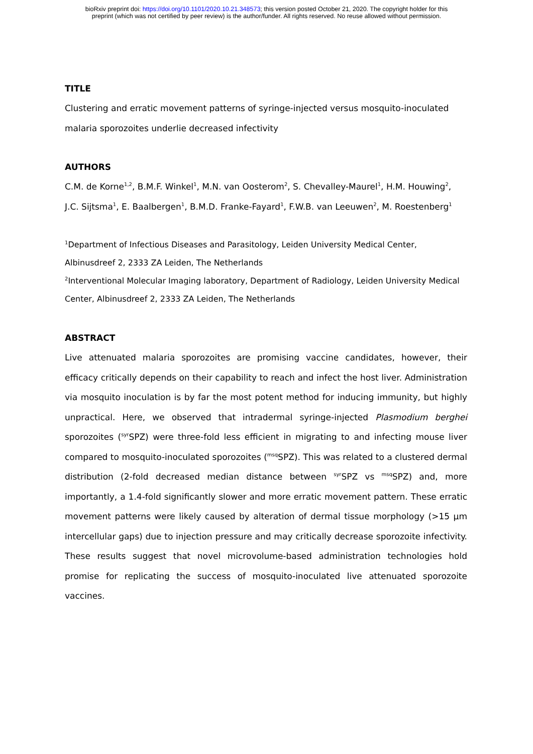bioRxiv preprint doi: https://doi.org/10.1101/2020.10.21.348573; this version posted October 21, 2020. The copyright holder for this
preprint (which was not certified by peer review) is the author/funder. All rights reserved. No reuse allowed without permission.
TITLE
Clustering and erratic movement patterns of syringe-injected versus mosquito-inoculated malaria sporozoites underlie decreased infectivity
AUTHORS
C.M. de Korne<sup>1,2</sup>, B.M.F. Winkel<sup>1</sup>, M.N. van Oosterom<sup>2</sup>, S. Chevalley-Maurel<sup>1</sup>, H.M. Houwing<sup>2</sup>, J.C. Sijtsma<sup>1</sup>, E. Baalbergen<sup>1</sup>, B.M.D. Franke-Fayard<sup>1</sup>, F.W.B. van Leeuwen<sup>2</sup>, M. Roestenberg<sup>1</sup>
<sup>1</sup> Department of Infectious Diseases and Parasitology, Leiden University Medical Center, Albinusdreef 2, 2333 ZA Leiden, The Netherlands
<sup>2</sup> Interventional Molecular Imaging laboratory, Department of Radiology, Leiden University Medical Center, Albinusdreef 2, 2333 ZA Leiden, The Netherlands
ABSTRACT
Live attenuated malaria sporozoites are promising vaccine candidates, however, their efficacy critically depends on their capability to reach and infect the host liver. Administration via mosquito inoculation is by far the most potent method for inducing immunity, but highly unpractical. Here, we observed that intradermal syringe-injected Plasmodium berghei sporozoites (<sup>syr</sup>SPZ) were three-fold less efficient in migrating to and infecting mouse liver compared to mosquito-inoculated sporozoites (<sup>msq</sup>SPZ). This was related to a clustered dermal distribution (2-fold decreased median distance between <sup>syr</sup>SPZ vs <sup>msq</sup>SPZ) and, more importantly, a 1.4-fold significantly slower and more erratic movement pattern. These erratic movement patterns were likely caused by alteration of dermal tissue morphology (>15 µm intercellular gaps) due to injection pressure and may critically decrease sporozoite infectivity. These results suggest that novel microvolume-based administration technologies hold promise for replicating the success of mosquito-inoculated live attenuated sporozoite vaccines.